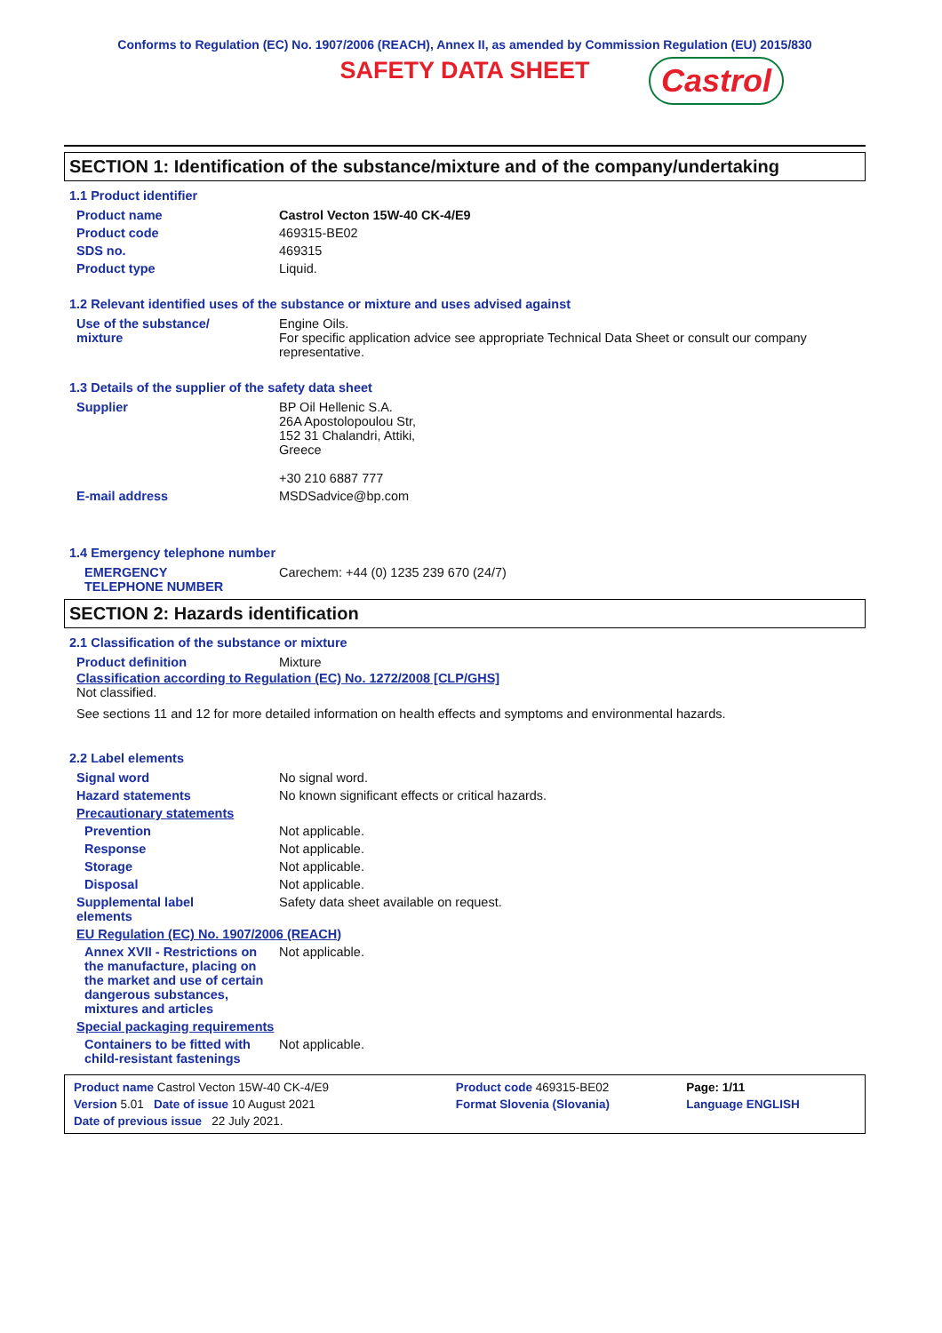Conforms to Regulation (EC) No. 1907/2006 (REACH), Annex II, as amended by Commission Regulation (EU) 2015/830
SAFETY DATA SHEET Castrol
SECTION 1: Identification of the substance/mixture and of the company/undertaking
1.1 Product identifier
| Product name | Castrol Vecton 15W-40 CK-4/E9 |
| Product code | 469315-BE02 |
| SDS no. | 469315 |
| Product type | Liquid. |
1.2 Relevant identified uses of the substance or mixture and uses advised against
| Use of the substance/ mixture | Engine Oils. For specific application advice see appropriate Technical Data Sheet or consult our company representative. |
1.3 Details of the supplier of the safety data sheet
| Supplier | BP Oil Hellenic S.A. 26A Apostolopoulou Str, 152 31 Chalandri, Attiki, Greece +30 210 6887 777 |
| E-mail address | MSDSadvice@bp.com |
1.4 Emergency telephone number
| EMERGENCY TELEPHONE NUMBER | Carechem: +44 (0) 1235 239 670 (24/7) |
SECTION 2: Hazards identification
2.1 Classification of the substance or mixture
| Product definition | Mixture |
Classification according to Regulation (EC) No. 1272/2008 [CLP/GHS]
Not classified.
See sections 11 and 12 for more detailed information on health effects and symptoms and environmental hazards.
2.2 Label elements
| Signal word | No signal word. |
| Hazard statements | No known significant effects or critical hazards. |
| Precautionary statements | |
| Prevention | Not applicable. |
| Response | Not applicable. |
| Storage | Not applicable. |
| Disposal | Not applicable. |
| Supplemental label elements | Safety data sheet available on request. |
| EU Regulation (EC) No. 1907/2006 (REACH) | |
| Annex XVII - Restrictions on the manufacture, placing on the market and use of certain dangerous substances, mixtures and articles | Not applicable. |
| Special packaging requirements | |
| Containers to be fitted with child-resistant fastenings | Not applicable. |
| Product name Castrol Vecton 15W-40 CK-4/E9 | Product code 469315-BE02 | Page: 1/11 |
| Version 5.01 Date of issue 10 August 2021 | Format Slovenia (Slovania) | Language ENGLISH |
| Date of previous issue 22 July 2021. | | |